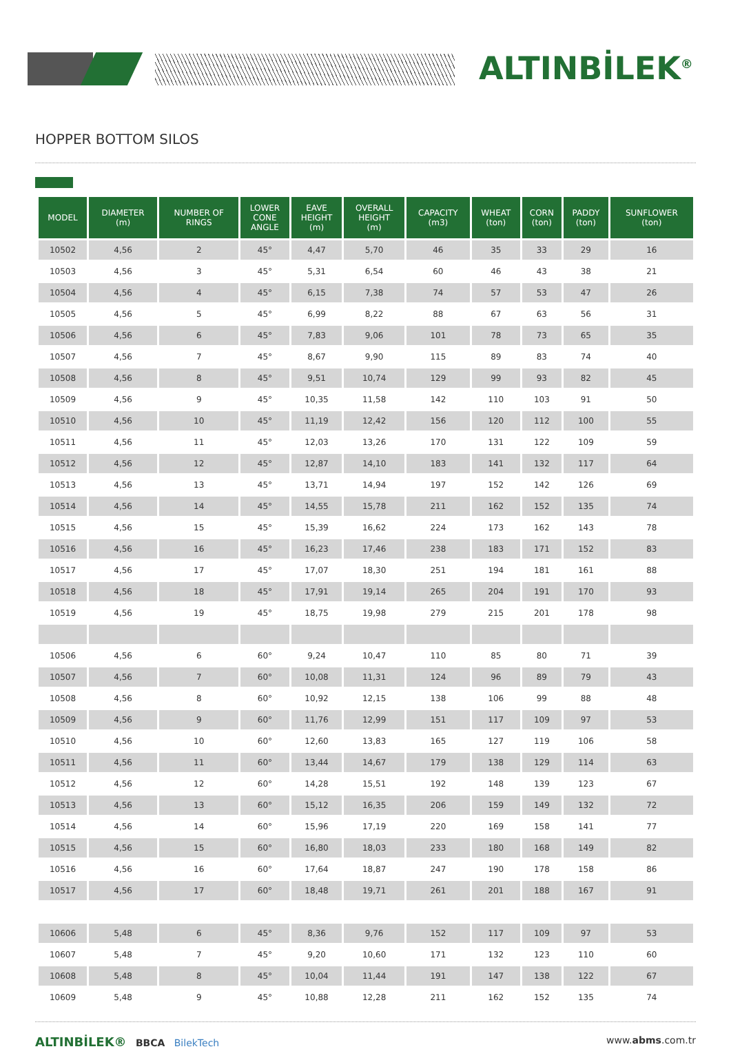ALTINBİLEK<sup>®</sup>
HOPPER BOTTOM SILOS
| MODEL | DIAMETER (m) | NUMBER OF RINGS | LOWER CONE ANGLE | EAVE HEIGHT (m) | OVERALL HEIGHT (m) | CAPACITY (m3) | WHEAT (ton) | CORN (ton) | PADDY (ton) | SUNFLOWER (ton) |
| --- | --- | --- | --- | --- | --- | --- | --- | --- | --- | --- |
| 10502 | 4,56 | 2 | 45° | 4,47 | 5,70 | 46 | 35 | 33 | 29 | 16 |
| 10503 | 4,56 | 3 | 45° | 5,31 | 6,54 | 60 | 46 | 43 | 38 | 21 |
| 10504 | 4,56 | 4 | 45° | 6,15 | 7,38 | 74 | 57 | 53 | 47 | 26 |
| 10505 | 4,56 | 5 | 45° | 6,99 | 8,22 | 88 | 67 | 63 | 56 | 31 |
| 10506 | 4,56 | 6 | 45° | 7,83 | 9,06 | 101 | 78 | 73 | 65 | 35 |
| 10507 | 4,56 | 7 | 45° | 8,67 | 9,90 | 115 | 89 | 83 | 74 | 40 |
| 10508 | 4,56 | 8 | 45° | 9,51 | 10,74 | 129 | 99 | 93 | 82 | 45 |
| 10509 | 4,56 | 9 | 45° | 10,35 | 11,58 | 142 | 110 | 103 | 91 | 50 |
| 10510 | 4,56 | 10 | 45° | 11,19 | 12,42 | 156 | 120 | 112 | 100 | 55 |
| 10511 | 4,56 | 11 | 45° | 12,03 | 13,26 | 170 | 131 | 122 | 109 | 59 |
| 10512 | 4,56 | 12 | 45° | 12,87 | 14,10 | 183 | 141 | 132 | 117 | 64 |
| 10513 | 4,56 | 13 | 45° | 13,71 | 14,94 | 197 | 152 | 142 | 126 | 69 |
| 10514 | 4,56 | 14 | 45° | 14,55 | 15,78 | 211 | 162 | 152 | 135 | 74 |
| 10515 | 4,56 | 15 | 45° | 15,39 | 16,62 | 224 | 173 | 162 | 143 | 78 |
| 10516 | 4,56 | 16 | 45° | 16,23 | 17,46 | 238 | 183 | 171 | 152 | 83 |
| 10517 | 4,56 | 17 | 45° | 17,07 | 18,30 | 251 | 194 | 181 | 161 | 88 |
| 10518 | 4,56 | 18 | 45° | 17,91 | 19,14 | 265 | 204 | 191 | 170 | 93 |
| 10519 | 4,56 | 19 | 45° | 18,75 | 19,98 | 279 | 215 | 201 | 178 | 98 |
| 10506 | 4,56 | 6 | 60° | 9,24 | 10,47 | 110 | 85 | 80 | 71 | 39 |
| 10507 | 4,56 | 7 | 60° | 10,08 | 11,31 | 124 | 96 | 89 | 79 | 43 |
| 10508 | 4,56 | 8 | 60° | 10,92 | 12,15 | 138 | 106 | 99 | 88 | 48 |
| 10509 | 4,56 | 9 | 60° | 11,76 | 12,99 | 151 | 117 | 109 | 97 | 53 |
| 10510 | 4,56 | 10 | 60° | 12,60 | 13,83 | 165 | 127 | 119 | 106 | 58 |
| 10511 | 4,56 | 11 | 60° | 13,44 | 14,67 | 179 | 138 | 129 | 114 | 63 |
| 10512 | 4,56 | 12 | 60° | 14,28 | 15,51 | 192 | 148 | 139 | 123 | 67 |
| 10513 | 4,56 | 13 | 60° | 15,12 | 16,35 | 206 | 159 | 149 | 132 | 72 |
| 10514 | 4,56 | 14 | 60° | 15,96 | 17,19 | 220 | 169 | 158 | 141 | 77 |
| 10515 | 4,56 | 15 | 60° | 16,80 | 18,03 | 233 | 180 | 168 | 149 | 82 |
| 10516 | 4,56 | 16 | 60° | 17,64 | 18,87 | 247 | 190 | 178 | 158 | 86 |
| 10517 | 4,56 | 17 | 60° | 18,48 | 19,71 | 261 | 201 | 188 | 167 | 91 |
| 10606 | 5,48 | 6 | 45° | 8,36 | 9,76 | 152 | 117 | 109 | 97 | 53 |
| 10607 | 5,48 | 7 | 45° | 9,20 | 10,60 | 171 | 132 | 123 | 110 | 60 |
| 10608 | 5,48 | 8 | 45° | 10,04 | 11,44 | 191 | 147 | 138 | 122 | 67 |
| 10609 | 5,48 | 9 | 45° | 10,88 | 12,28 | 211 | 162 | 152 | 135 | 74 |
ALTINBİLEK® BBCA BilekTech www.abms.com.tr